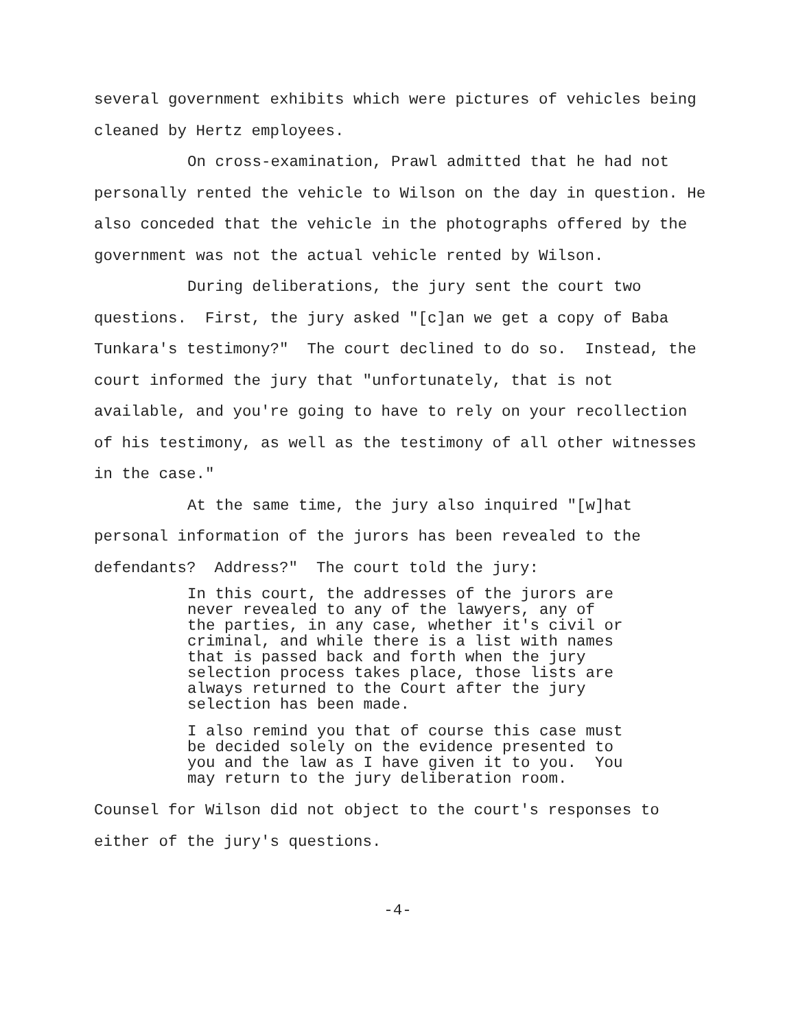several government exhibits which were pictures of vehicles being cleaned by Hertz employees.
On cross-examination, Prawl admitted that he had not personally rented the vehicle to Wilson on the day in question. He also conceded that the vehicle in the photographs offered by the government was not the actual vehicle rented by Wilson.
During deliberations, the jury sent the court two questions. First, the jury asked "[c]an we get a copy of Baba Tunkara's testimony?" The court declined to do so. Instead, the court informed the jury that "unfortunately, that is not available, and you're going to have to rely on your recollection of his testimony, as well as the testimony of all other witnesses in the case."
At the same time, the jury also inquired "[w]hat personal information of the jurors has been revealed to the defendants? Address?" The court told the jury:
In this court, the addresses of the jurors are never revealed to any of the lawyers, any of the parties, in any case, whether it's civil or criminal, and while there is a list with names that is passed back and forth when the jury selection process takes place, those lists are always returned to the Court after the jury selection has been made.
I also remind you that of course this case must be decided solely on the evidence presented to you and the law as I have given it to you. You may return to the jury deliberation room.
Counsel for Wilson did not object to the court's responses to either of the jury's questions.
-4-